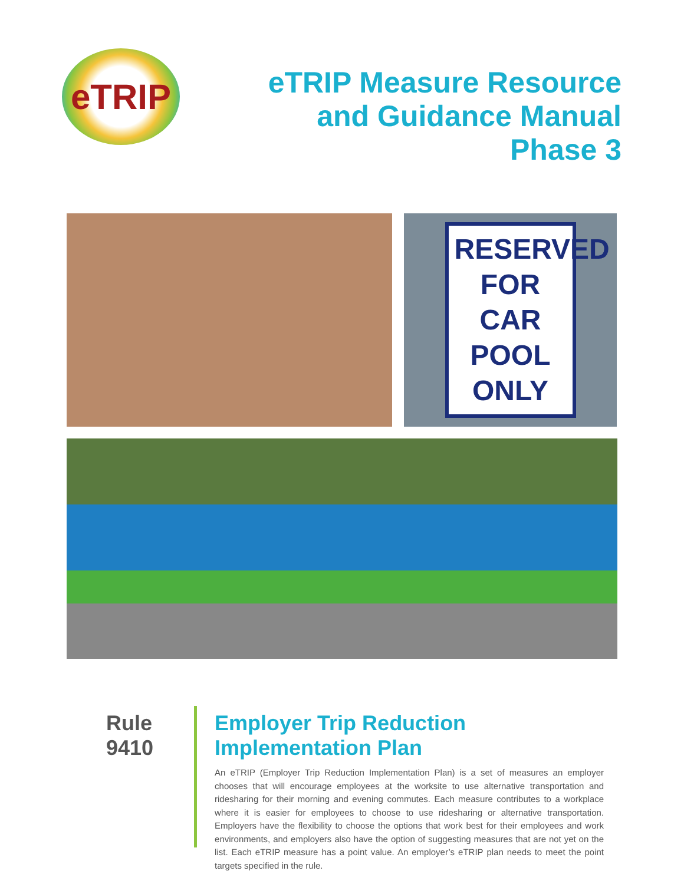eTRIP
eTRIP Measure Resource
and Guidance Manual
Phase 3
RESERVED
FOR
CAR
POOL
ONLY
Rule 9410
Employer Trip Reduction Implementation Plan
An eTRIP (Employer Trip Reduction Implementation Plan) is a set of measures an employer chooses that will encourage employees at the worksite to use alternative transportation and ridesharing for their morning and evening commutes. Each measure contributes to a workplace where it is easier for employees to choose to use ridesharing or alternative transportation. Employers have the flexibility to choose the options that work best for their employees and work environments, and employers also have the option of suggesting measures that are not yet on the list. Each eTRIP measure has a point value. An employer’s eTRIP plan needs to meet the point targets specified in the rule.